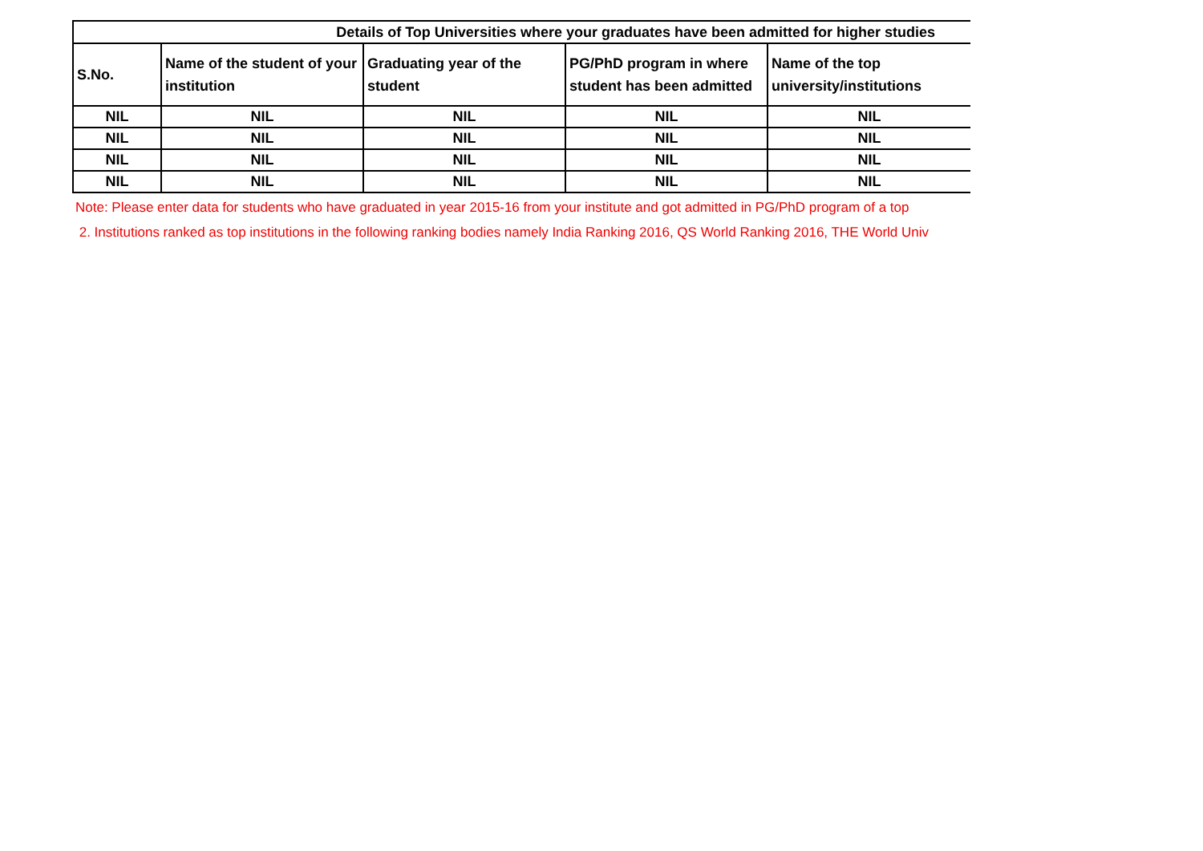| Details of Top Universities where your graduates have been admitted for higher studies | | | | |
| --- | --- | --- | --- | --- |
| S.No. | Name of the student of your institution | Graduating year of the student | PG/PhD program in where student has been admitted | Name of the top university/institutions |
| NIL | NIL | NIL | NIL | NIL |
| NIL | NIL | NIL | NIL | NIL |
| NIL | NIL | NIL | NIL | NIL |
| NIL | NIL | NIL | NIL | NIL |
Note: Please enter data for students who have graduated in year 2015-16 from your institute and got admitted in PG/PhD program of a top
2. Institutions ranked as top institutions in the following ranking bodies namely India Ranking 2016, QS World Ranking 2016, THE World Univ